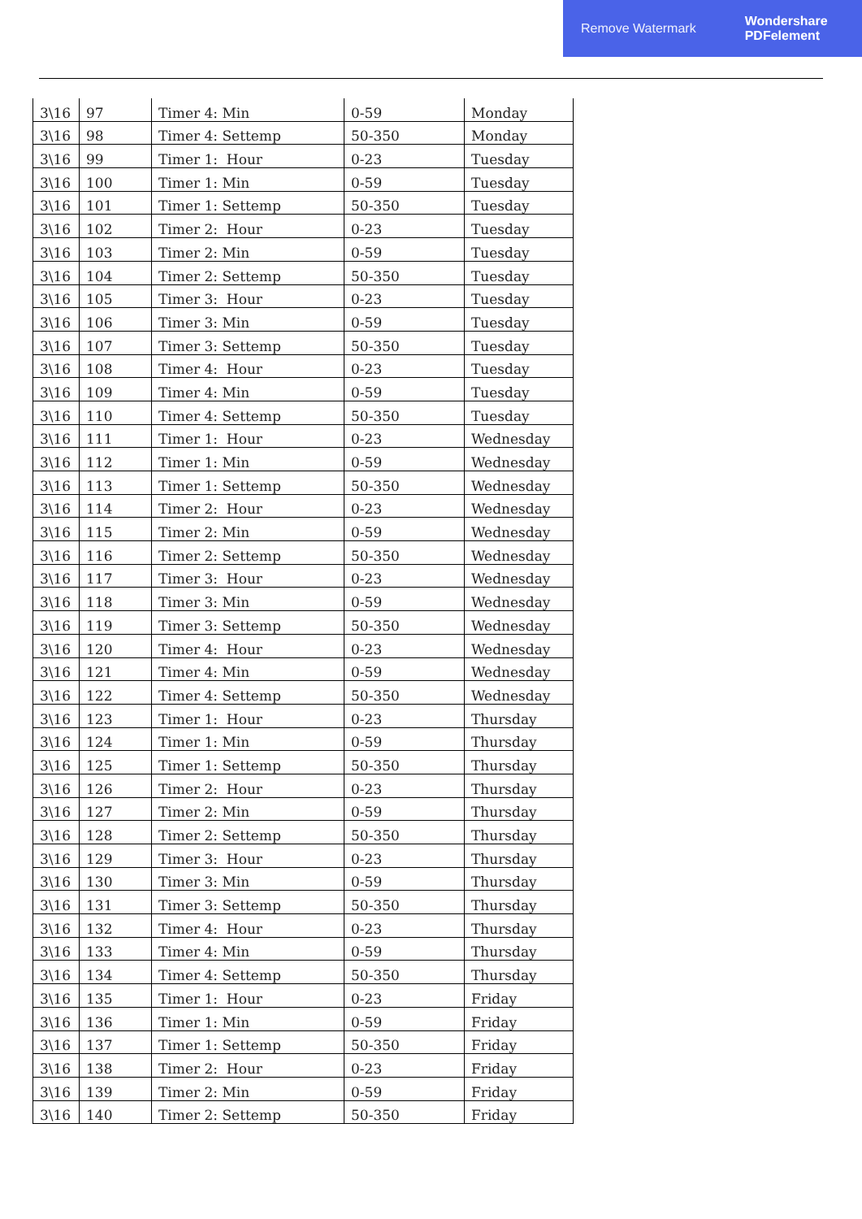Remove Watermark Wondershare
PDFelement
| 3\16 | 97 | Timer 4: Min | 0-59 | Monday |
| 3\16 | 98 | Timer 4: Settemp | 50-350 | Monday |
| 3\16 | 99 | Timer 1: Hour | 0-23 | Tuesday |
| 3\16 | 100 | Timer 1: Min | 0-59 | Tuesday |
| 3\16 | 101 | Timer 1: Settemp | 50-350 | Tuesday |
| 3\16 | 102 | Timer 2: Hour | 0-23 | Tuesday |
| 3\16 | 103 | Timer 2: Min | 0-59 | Tuesday |
| 3\16 | 104 | Timer 2: Settemp | 50-350 | Tuesday |
| 3\16 | 105 | Timer 3: Hour | 0-23 | Tuesday |
| 3\16 | 106 | Timer 3: Min | 0-59 | Tuesday |
| 3\16 | 107 | Timer 3: Settemp | 50-350 | Tuesday |
| 3\16 | 108 | Timer 4: Hour | 0-23 | Tuesday |
| 3\16 | 109 | Timer 4: Min | 0-59 | Tuesday |
| 3\16 | 110 | Timer 4: Settemp | 50-350 | Tuesday |
| 3\16 | 111 | Timer 1: Hour | 0-23 | Wednesday |
| 3\16 | 112 | Timer 1: Min | 0-59 | Wednesday |
| 3\16 | 113 | Timer 1: Settemp | 50-350 | Wednesday |
| 3\16 | 114 | Timer 2: Hour | 0-23 | Wednesday |
| 3\16 | 115 | Timer 2: Min | 0-59 | Wednesday |
| 3\16 | 116 | Timer 2: Settemp | 50-350 | Wednesday |
| 3\16 | 117 | Timer 3: Hour | 0-23 | Wednesday |
| 3\16 | 118 | Timer 3: Min | 0-59 | Wednesday |
| 3\16 | 119 | Timer 3: Settemp | 50-350 | Wednesday |
| 3\16 | 120 | Timer 4: Hour | 0-23 | Wednesday |
| 3\16 | 121 | Timer 4: Min | 0-59 | Wednesday |
| 3\16 | 122 | Timer 4: Settemp | 50-350 | Wednesday |
| 3\16 | 123 | Timer 1: Hour | 0-23 | Thursday |
| 3\16 | 124 | Timer 1: Min | 0-59 | Thursday |
| 3\16 | 125 | Timer 1: Settemp | 50-350 | Thursday |
| 3\16 | 126 | Timer 2: Hour | 0-23 | Thursday |
| 3\16 | 127 | Timer 2: Min | 0-59 | Thursday |
| 3\16 | 128 | Timer 2: Settemp | 50-350 | Thursday |
| 3\16 | 129 | Timer 3: Hour | 0-23 | Thursday |
| 3\16 | 130 | Timer 3: Min | 0-59 | Thursday |
| 3\16 | 131 | Timer 3: Settemp | 50-350 | Thursday |
| 3\16 | 132 | Timer 4: Hour | 0-23 | Thursday |
| 3\16 | 133 | Timer 4: Min | 0-59 | Thursday |
| 3\16 | 134 | Timer 4: Settemp | 50-350 | Thursday |
| 3\16 | 135 | Timer 1: Hour | 0-23 | Friday |
| 3\16 | 136 | Timer 1: Min | 0-59 | Friday |
| 3\16 | 137 | Timer 1: Settemp | 50-350 | Friday |
| 3\16 | 138 | Timer 2: Hour | 0-23 | Friday |
| 3\16 | 139 | Timer 2: Min | 0-59 | Friday |
| 3\16 | 140 | Timer 2: Settemp | 50-350 | Friday |